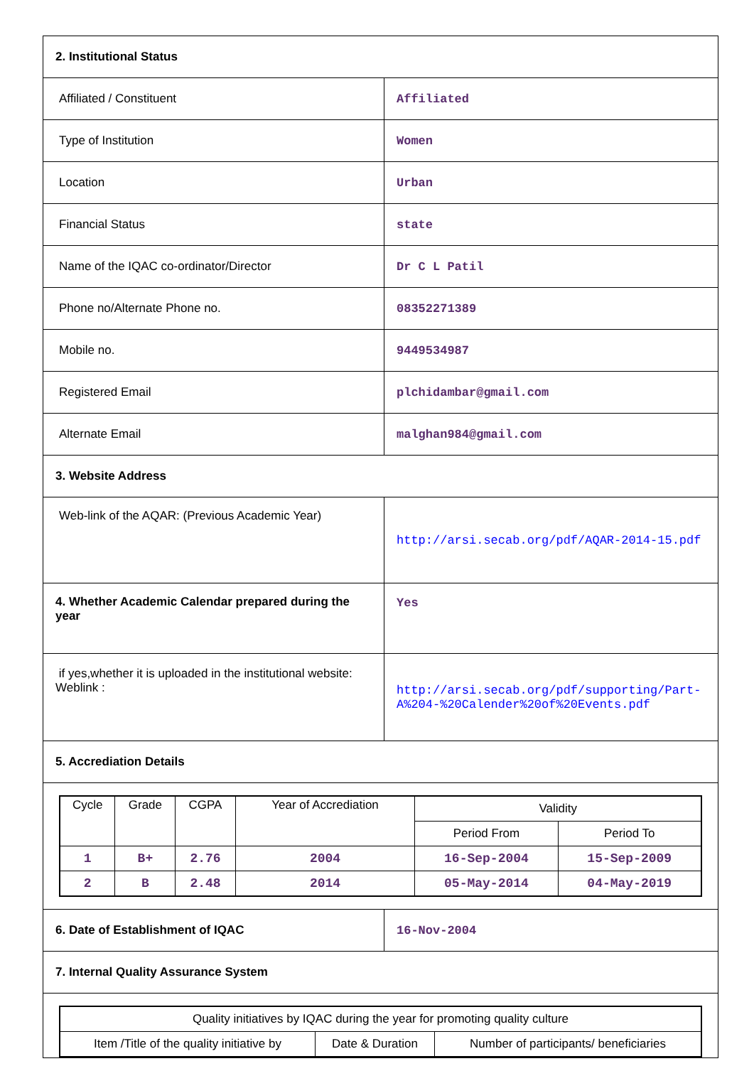| 2. Institutional Status | |
| Affiliated / Constituent | Affiliated |
| Type of Institution | Women |
| Location | Urban |
| Financial Status | state |
| Name of the IQAC co-ordinator/Director | Dr C L Patil |
| Phone no/Alternate Phone no. | 08352271389 |
| Mobile no. | 9449534987 |
| Registered Email | plchidambar@gmail.com |
| Alternate Email | malghan984@gmail.com |
| 3. Website Address | |
| Web-link of the AQAR: (Previous Academic Year) | http://arsi.secab.org/pdf/AQAR-2014-15.pdf |
| 4. Whether Academic Calendar prepared during the year | Yes |
| if yes,whether it is uploaded in the institutional website: Weblink : | http://arsi.secab.org/pdf/supporting/Part-A%204-%20Calender%20of%20Events.pdf |
| 5. Accrediation Details | |
| / Cycle / Grade / CGPA / Year of Accrediation / Validity / / / --- / --- / --- / --- / --- / --- / / / / / / Period From / Period To / / 1 / B+ / 2.76 / 2004 / 16-Sep-2004 / 15-Sep-2009 / / 2 / B / 2.48 / 2014 / 05-May-2014 / 04-May-2019 / | |
| 6. Date of Establishment of IQAC | 16-Nov-2004 |
| 7. Internal Quality Assurance System | |
| / Quality initiatives by IQAC during the year for promoting quality culture / / / / Item /Title of the quality initiative by / Date & Duration / Number of participants/ beneficiaries / | |